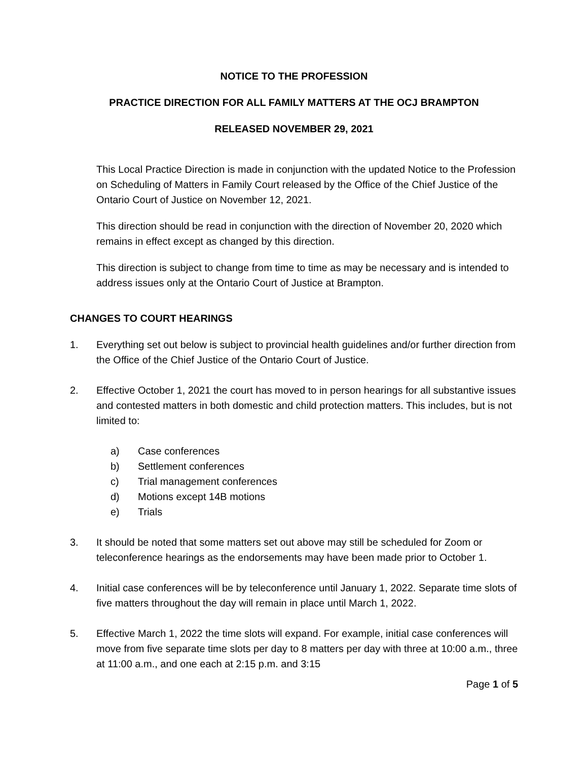NOTICE TO THE PROFESSION
PRACTICE DIRECTION FOR ALL FAMILY MATTERS AT THE OCJ BRAMPTON
RELEASED NOVEMBER 29, 2021
This Local Practice Direction is made in conjunction with the updated Notice to the Profession on Scheduling of Matters in Family Court released by the Office of the Chief Justice of the Ontario Court of Justice on November 12, 2021.
This direction should be read in conjunction with the direction of November 20, 2020 which remains in effect except as changed by this direction.
This direction is subject to change from time to time as may be necessary and is intended to address issues only at the Ontario Court of Justice at Brampton.
CHANGES TO COURT HEARINGS
1. Everything set out below is subject to provincial health guidelines and/or further direction from the Office of the Chief Justice of the Ontario Court of Justice.
2. Effective October 1, 2021 the court has moved to in person hearings for all substantive issues and contested matters in both domestic and child protection matters. This includes, but is not limited to:
a) Case conferences
b) Settlement conferences
c) Trial management conferences
d) Motions except 14B motions
e) Trials
3. It should be noted that some matters set out above may still be scheduled for Zoom or teleconference hearings as the endorsements may have been made prior to October 1.
4. Initial case conferences will be by teleconference until January 1, 2022. Separate time slots of five matters throughout the day will remain in place until March 1, 2022.
5. Effective March 1, 2022 the time slots will expand. For example, initial case conferences will move from five separate time slots per day to 8 matters per day with three at 10:00 a.m., three at 11:00 a.m., and one each at 2:15 p.m. and 3:15
Page 1 of 5